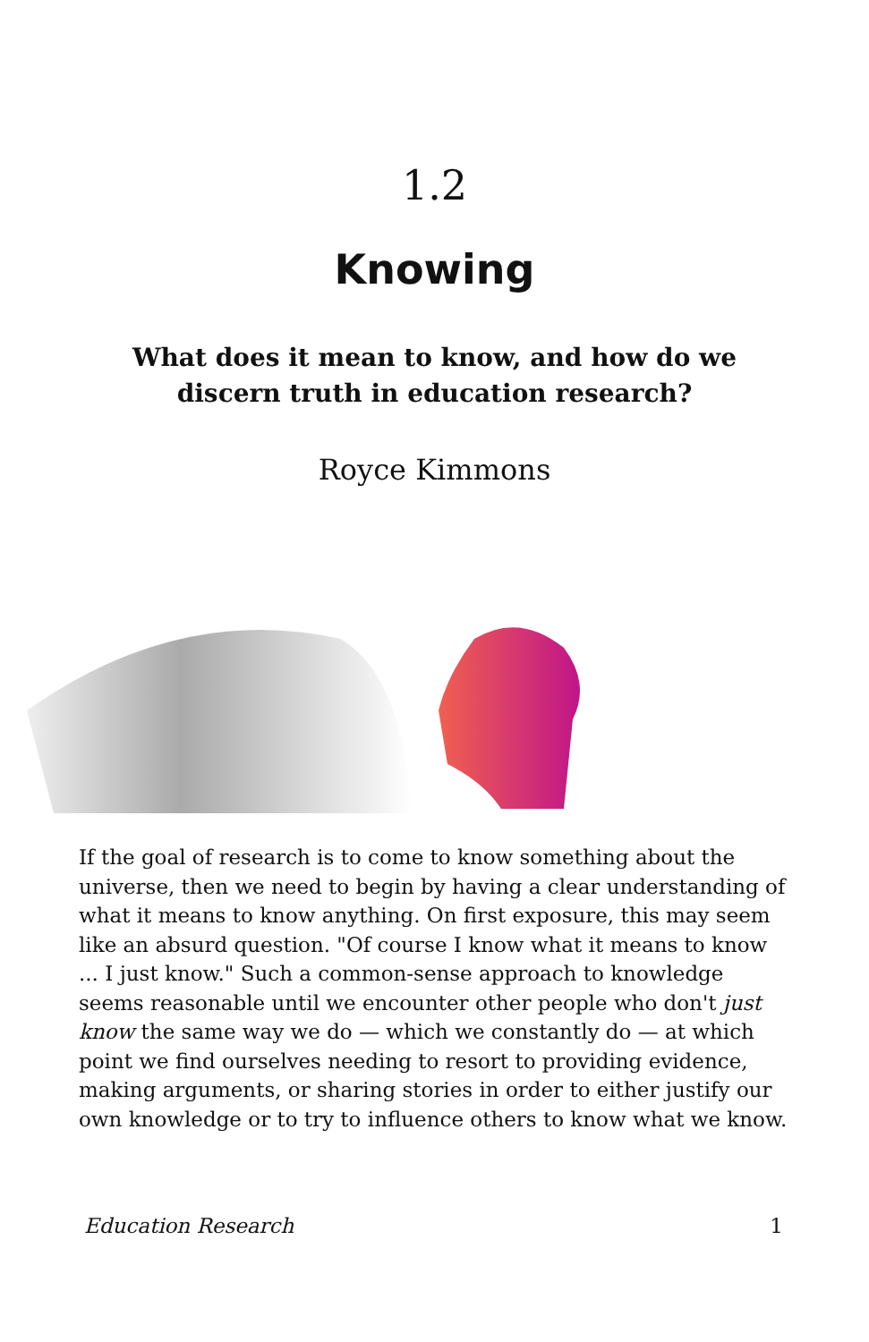1.2
Knowing
What does it mean to know, and how do we discern truth in education research?
Royce Kimmons
If the goal of research is to come to know something about the universe, then we need to begin by having a clear understanding of what it means to know anything. On first exposure, this may seem like an absurd question. "Of course I know what it means to know ... I just know." Such a common-sense approach to knowledge seems reasonable until we encounter other people who don't just know the same way we do — which we constantly do — at which point we find ourselves needing to resort to providing evidence, making arguments, or sharing stories in order to either justify our own knowledge or to try to influence others to know what we know.
Education Research 1